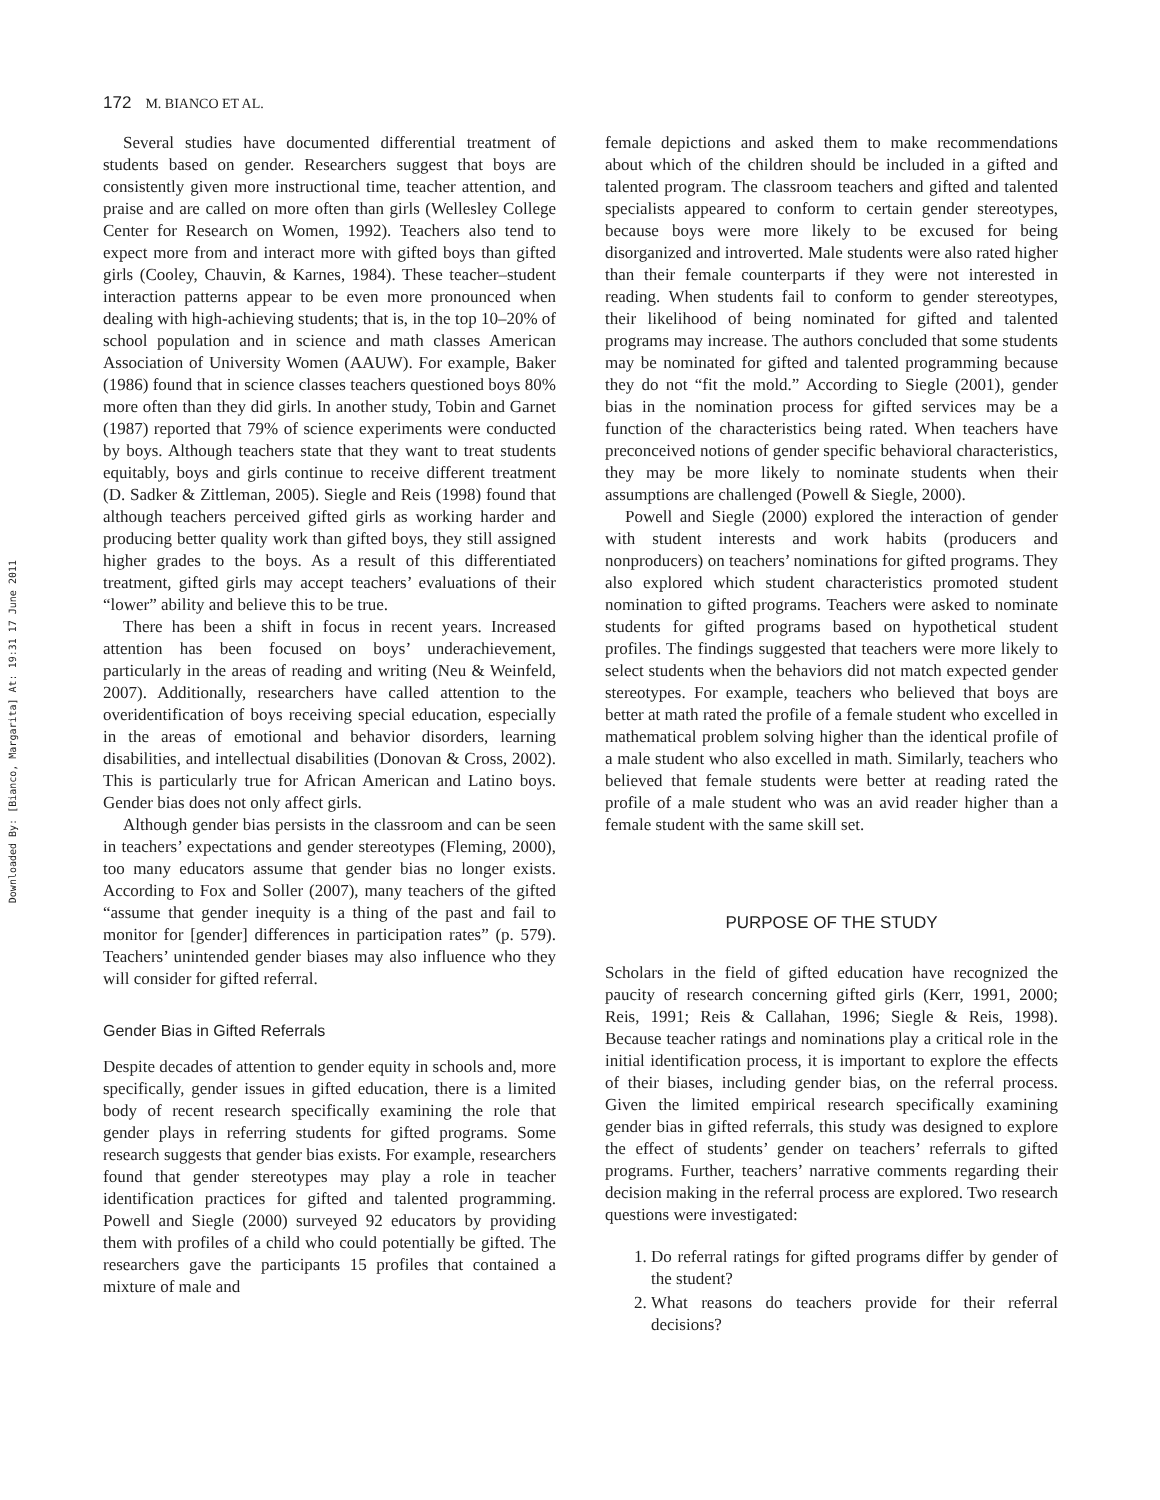Downloaded By: [Bianco, Margarita] At: 19:31 17 June 2011
172 M. BIANCO ET AL.
Several studies have documented differential treatment of students based on gender. Researchers suggest that boys are consistently given more instructional time, teacher attention, and praise and are called on more often than girls (Wellesley College Center for Research on Women, 1992). Teachers also tend to expect more from and interact more with gifted boys than gifted girls (Cooley, Chauvin, & Karnes, 1984). These teacher–student interaction patterns appear to be even more pronounced when dealing with high-achieving students; that is, in the top 10–20% of school population and in science and math classes American Association of University Women (AAUW). For example, Baker (1986) found that in science classes teachers questioned boys 80% more often than they did girls. In another study, Tobin and Garnet (1987) reported that 79% of science experiments were conducted by boys. Although teachers state that they want to treat students equitably, boys and girls continue to receive different treatment (D. Sadker & Zittleman, 2005). Siegle and Reis (1998) found that although teachers perceived gifted girls as working harder and producing better quality work than gifted boys, they still assigned higher grades to the boys. As a result of this differentiated treatment, gifted girls may accept teachers’ evaluations of their “lower” ability and believe this to be true.
There has been a shift in focus in recent years. Increased attention has been focused on boys’ underachievement, particularly in the areas of reading and writing (Neu & Weinfeld, 2007). Additionally, researchers have called attention to the overidentification of boys receiving special education, especially in the areas of emotional and behavior disorders, learning disabilities, and intellectual disabilities (Donovan & Cross, 2002). This is particularly true for African American and Latino boys. Gender bias does not only affect girls.
Although gender bias persists in the classroom and can be seen in teachers’ expectations and gender stereotypes (Fleming, 2000), too many educators assume that gender bias no longer exists. According to Fox and Soller (2007), many teachers of the gifted “assume that gender inequity is a thing of the past and fail to monitor for [gender] differences in participation rates” (p. 579). Teachers’ unintended gender biases may also influence who they will consider for gifted referral.
Gender Bias in Gifted Referrals
Despite decades of attention to gender equity in schools and, more specifically, gender issues in gifted education, there is a limited body of recent research specifically examining the role that gender plays in referring students for gifted programs. Some research suggests that gender bias exists. For example, researchers found that gender stereotypes may play a role in teacher identification practices for gifted and talented programming. Powell and Siegle (2000) surveyed 92 educators by providing them with profiles of a child who could potentially be gifted. The researchers gave the participants 15 profiles that contained a mixture of male and
female depictions and asked them to make recommendations about which of the children should be included in a gifted and talented program. The classroom teachers and gifted and talented specialists appeared to conform to certain gender stereotypes, because boys were more likely to be excused for being disorganized and introverted. Male students were also rated higher than their female counterparts if they were not interested in reading. When students fail to conform to gender stereotypes, their likelihood of being nominated for gifted and talented programs may increase. The authors concluded that some students may be nominated for gifted and talented programming because they do not “fit the mold.” According to Siegle (2001), gender bias in the nomination process for gifted services may be a function of the characteristics being rated. When teachers have preconceived notions of gender specific behavioral characteristics, they may be more likely to nominate students when their assumptions are challenged (Powell & Siegle, 2000).
Powell and Siegle (2000) explored the interaction of gender with student interests and work habits (producers and nonproducers) on teachers’ nominations for gifted programs. They also explored which student characteristics promoted student nomination to gifted programs. Teachers were asked to nominate students for gifted programs based on hypothetical student profiles. The findings suggested that teachers were more likely to select students when the behaviors did not match expected gender stereotypes. For example, teachers who believed that boys are better at math rated the profile of a female student who excelled in mathematical problem solving higher than the identical profile of a male student who also excelled in math. Similarly, teachers who believed that female students were better at reading rated the profile of a male student who was an avid reader higher than a female student with the same skill set.
PURPOSE OF THE STUDY
Scholars in the field of gifted education have recognized the paucity of research concerning gifted girls (Kerr, 1991, 2000; Reis, 1991; Reis & Callahan, 1996; Siegle & Reis, 1998). Because teacher ratings and nominations play a critical role in the initial identification process, it is important to explore the effects of their biases, including gender bias, on the referral process. Given the limited empirical research specifically examining gender bias in gifted referrals, this study was designed to explore the effect of students’ gender on teachers’ referrals to gifted programs. Further, teachers’ narrative comments regarding their decision making in the referral process are explored. Two research questions were investigated:
1. Do referral ratings for gifted programs differ by gender of the student?
2. What reasons do teachers provide for their referral decisions?